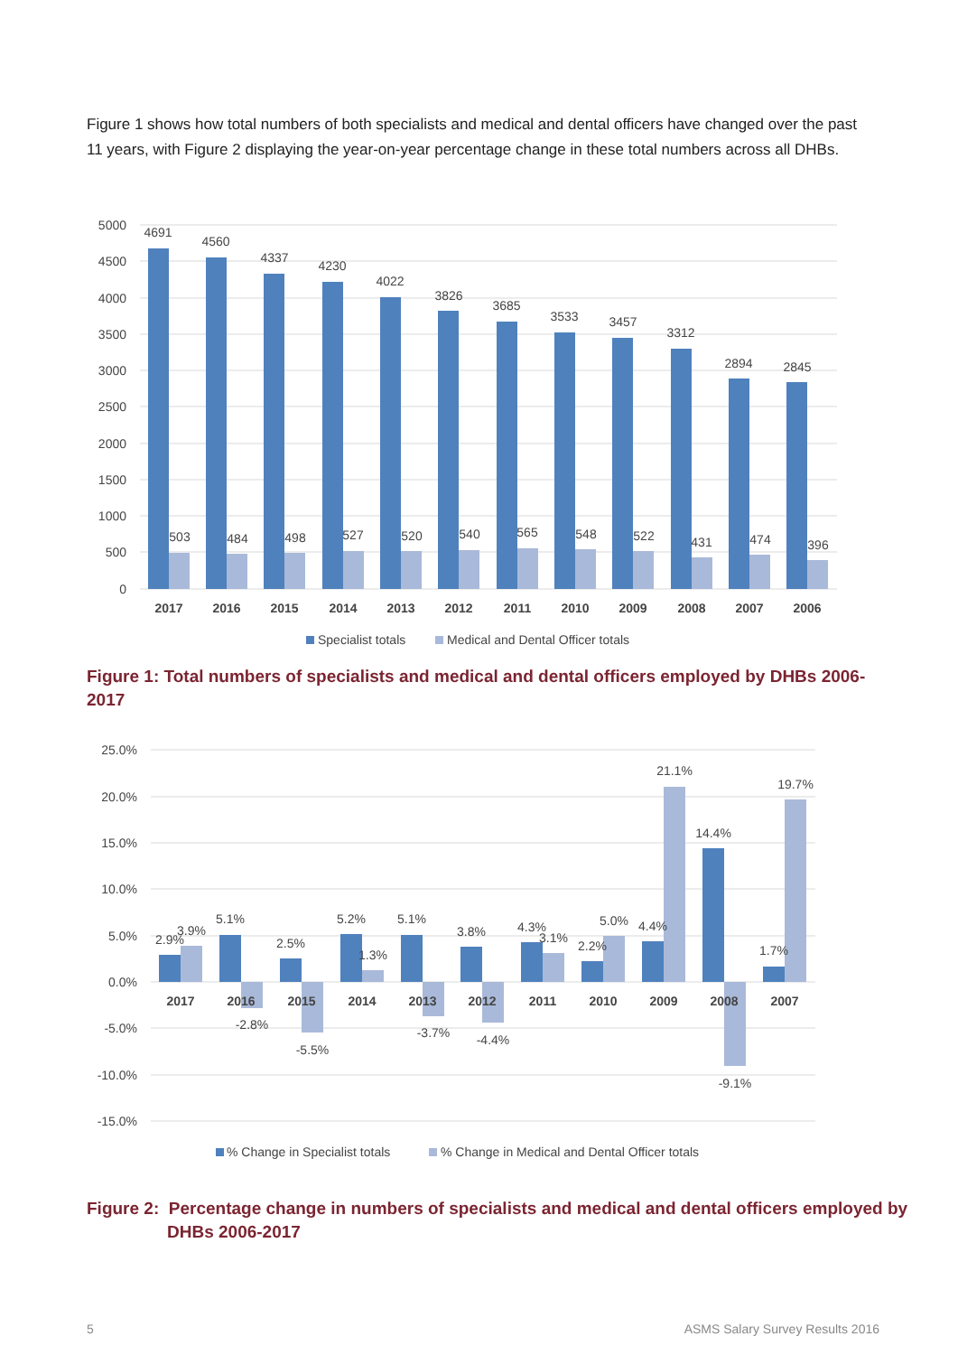Figure 1 shows how total numbers of both specialists and medical and dental officers have changed over the past 11 years, with Figure 2 displaying the year-on-year percentage change in these total numbers across all DHBs.
5000
4500
4000
3500
3000
2500
2000
1500
1000
500
0
4691
4560
4337
4230
4022
3826
3685
3533
3457
3312
2894
2845
503
484
498
527
520
540
565
548
522
431
474
396
2017
2016
2015
2014
2013
2012
2011
2010
2009
2008
2007
2006
Specialist totals
Medical and Dental Officer totals
Figure 1: Total numbers of specialists and medical and dental officers employed by DHBs 2006-2017
25.0%
20.0%
15.0%
10.0%
5.0%
0.0%
-5.0%
-10.0%
-15.0%
2.9%
3.9%
5.1%
-2.8%
2.5%
-5.5%
5.2%
1.3%
5.1%
-3.7%
3.8%
-4.4%
4.3%
3.1%
2.2%
5.0%
4.4%
21.1%
14.4%
-9.1%
1.7%
19.7%
2017
2016
2015
2014
2013
2012
2011
2010
2009
2008
2007
% Change in Specialist totals
% Change in Medical and Dental Officer totals
Figure 2: Percentage change in numbers of specialists and medical and dental officers employed by DHBs 2006-2017
5
ASMS Salary Survey Results 2016